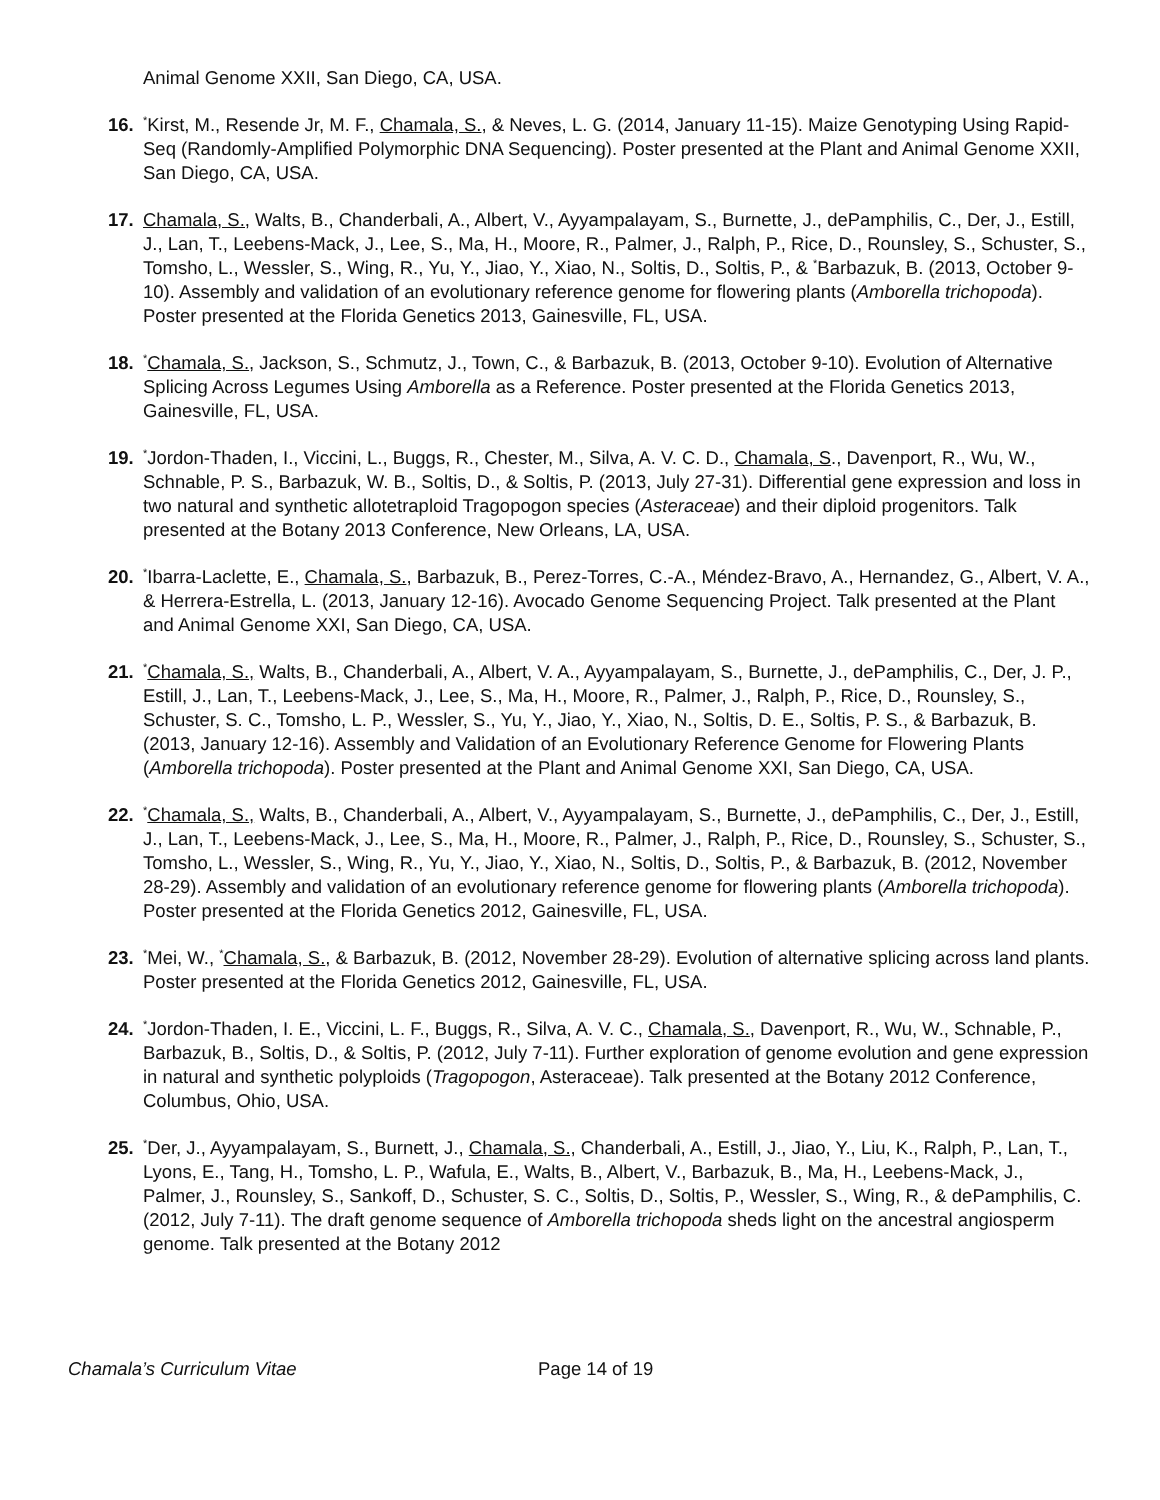Animal Genome XXII, San Diego, CA, USA.
16.
<sup>*</sup> Kirst, M., Resende Jr, M. F., Chamala, S., & Neves, L. G. (2014, January 11-15). Maize Genotyping Using Rapid-Seq (Randomly-Amplified Polymorphic DNA Sequencing). Poster presented at the Plant and Animal Genome XXII, San Diego, CA, USA.
17. Chamala, S., Walts, B., Chanderbali, A., Albert, V., Ayyampalayam, S., Burnette, J., dePamphilis, C., Der, J., Estill, J., Lan, T., Leebens-Mack, J., Lee, S., Ma, H., Moore, R., Palmer, J., Ralph, P., Rice, D., Rounsley, S., Schuster, S., Tomsho, L., Wessler, S., Wing, R., Yu, Y., Jiao, Y., Xiao, N., Soltis, D., Soltis, P., & <sup>*</sup>Barbazuk, B. (2013, October 9-10). Assembly and validation of an evolutionary reference genome for flowering plants (Amborella trichopoda). Poster presented at the Florida Genetics 2013, Gainesville, FL, USA.
18.
<sup>*</sup> Chamala, S., Jackson, S., Schmutz, J., Town, C., & Barbazuk, B. (2013, October 9-10). Evolution of Alternative Splicing Across Legumes Using Amborella as a Reference. Poster presented at the Florida Genetics 2013, Gainesville, FL, USA.
19.
<sup>*</sup> Jordon-Thaden, I., Viccini, L., Buggs, R., Chester, M., Silva, A. V. C. D., Chamala, S., Davenport, R., Wu, W., Schnable, P. S., Barbazuk, W. B., Soltis, D., & Soltis, P. (2013, July 27-31). Differential gene expression and loss in two natural and synthetic allotetraploid Tragopogon species (Asteraceae) and their diploid progenitors. Talk presented at the Botany 2013 Conference, New Orleans, LA, USA.
20.
<sup>*</sup> Ibarra-Laclette, E., Chamala, S., Barbazuk, B., Perez-Torres, C.-A., Méndez-Bravo, A., Hernandez, G., Albert, V. A., & Herrera-Estrella, L. (2013, January 12-16). Avocado Genome Sequencing Project. Talk presented at the Plant and Animal Genome XXI, San Diego, CA, USA.
21.
<sup>*</sup> Chamala, S., Walts, B., Chanderbali, A., Albert, V. A., Ayyampalayam, S., Burnette, J., dePamphilis, C., Der, J. P., Estill, J., Lan, T., Leebens-Mack, J., Lee, S., Ma, H., Moore, R., Palmer, J., Ralph, P., Rice, D., Rounsley, S., Schuster, S. C., Tomsho, L. P., Wessler, S., Yu, Y., Jiao, Y., Xiao, N., Soltis, D. E., Soltis, P. S., & Barbazuk, B. (2013, January 12-16). Assembly and Validation of an Evolutionary Reference Genome for Flowering Plants (Amborella trichopoda). Poster presented at the Plant and Animal Genome XXI, San Diego, CA, USA.
22.
<sup>*</sup> Chamala, S., Walts, B., Chanderbali, A., Albert, V., Ayyampalayam, S., Burnette, J., dePamphilis, C., Der, J., Estill, J., Lan, T., Leebens-Mack, J., Lee, S., Ma, H., Moore, R., Palmer, J., Ralph, P., Rice, D., Rounsley, S., Schuster, S., Tomsho, L., Wessler, S., Wing, R., Yu, Y., Jiao, Y., Xiao, N., Soltis, D., Soltis, P., & Barbazuk, B. (2012, November 28-29). Assembly and validation of an evolutionary reference genome for flowering plants (Amborella trichopoda). Poster presented at the Florida Genetics 2012, Gainesville, FL, USA.
23.
<sup>*</sup> Mei, W., <sup>*</sup>Chamala, S., & Barbazuk, B. (2012, November 28-29). Evolution of alternative splicing across land plants. Poster presented at the Florida Genetics 2012, Gainesville, FL, USA.
24.
<sup>*</sup> Jordon-Thaden, I. E., Viccini, L. F., Buggs, R., Silva, A. V. C., Chamala, S., Davenport, R., Wu, W., Schnable, P., Barbazuk, B., Soltis, D., & Soltis, P. (2012, July 7-11). Further exploration of genome evolution and gene expression in natural and synthetic polyploids (Tragopogon, Asteraceae). Talk presented at the Botany 2012 Conference, Columbus, Ohio, USA.
25.
<sup>*</sup> Der, J., Ayyampalayam, S., Burnett, J., Chamala, S., Chanderbali, A., Estill, J., Jiao, Y., Liu, K., Ralph, P., Lan, T., Lyons, E., Tang, H., Tomsho, L. P., Wafula, E., Walts, B., Albert, V., Barbazuk, B., Ma, H., Leebens-Mack, J., Palmer, J., Rounsley, S., Sankoff, D., Schuster, S. C., Soltis, D., Soltis, P., Wessler, S., Wing, R., & dePamphilis, C. (2012, July 7-11). The draft genome sequence of Amborella trichopoda sheds light on the ancestral angiosperm genome. Talk presented at the Botany 2012
Chamala’s Curriculum Vitae Page 14 of 19